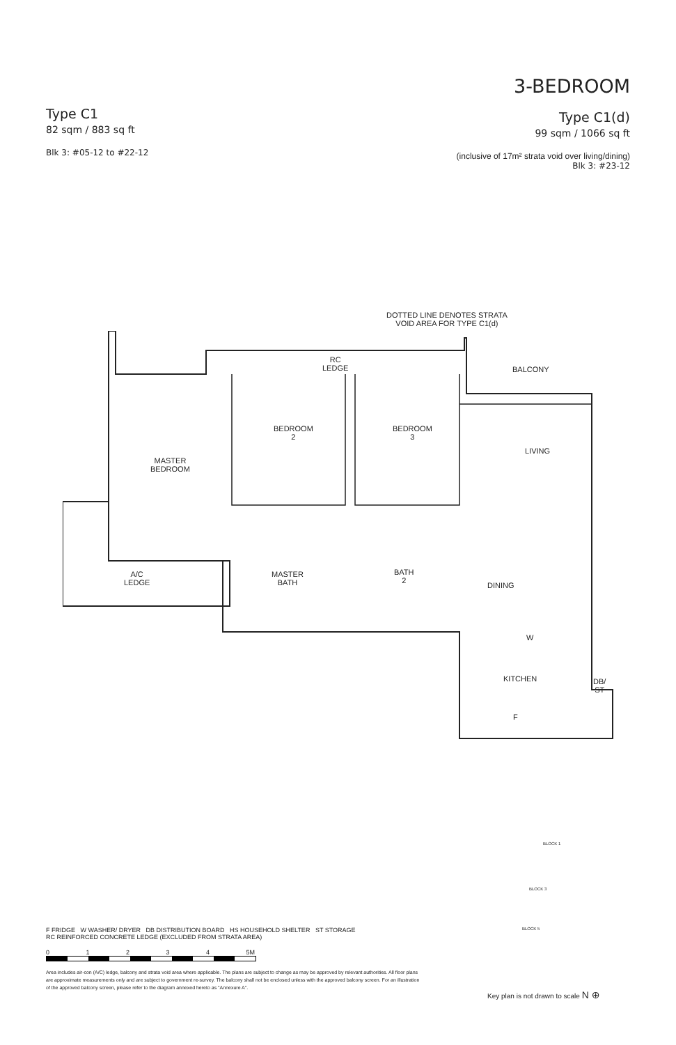Type C1
82 sqm / 883 sq ft
Blk 3: #05-12 to #22-12
3-BEDROOM
Type C1(d)
99 sqm / 1066 sq ft
(inclusive of 17m² strata void over living/dining)
Blk 3: #23-12
DOTTED LINE DENOTES STRATA
VOID AREA FOR TYPE C1(d)
RC
LEDGE
BALCONY
BEDROOM
2
BEDROOM
3
LIVING
MASTER
BEDROOM
A/C
LEDGE
MASTER
BATH
BATH
2
DINING
W
KITCHEN
DB/
ST
F
F FRIDGE W WASHER/ DRYER DB DISTRIBUTION BOARD HS HOUSEHOLD SHELTER ST STORAGE
RC REINFORCED CONCRETE LEDGE (EXCLUDED FROM STRATA AREA)
01234 5M
Area includes air-con (A/C) ledge, balcony and strata void area where applicable. The plans are subject to change as may be approved by relevant authorities. All floor plans are approximate measurements only and are subject to government re-survey. The balcony shall not be enclosed unless with the approved balcony screen. For an illustration of the approved balcony screen, please refer to the diagram annexed hereto as "Annexure A".
BLOCK 1
BLOCK 3
BLOCK 5
Key plan is not drawn to scale N ⊕